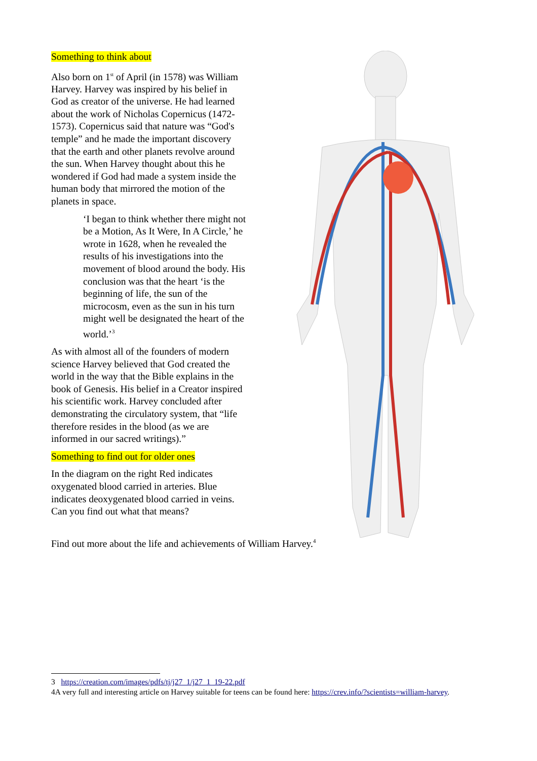Something to think about
Also born on 1<sup>st</sup> of April (in 1578) was William Harvey. Harvey was inspired by his belief in God as creator of the universe. He had learned about the work of Nicholas Copernicus (1472-1573). Copernicus said that nature was “God's temple” and he made the important discovery that the earth and other planets revolve around the sun. When Harvey thought about this he wondered if God had made a system inside the human body that mirrored the motion of the planets in space.
‘I began to think whether there might not be a Motion, As It Were, In A Circle,’ he wrote in 1628, when he revealed the results of his investigations into the movement of blood around the body. His conclusion was that the heart ‘is the beginning of life, the sun of the microcosm, even as the sun in his turn might well be designated the heart of the world.’<sup>3</sup>
As with almost all of the founders of modern science Harvey believed that God created the world in the way that the Bible explains in the book of Genesis. His belief in a Creator inspired his scientific work. Harvey concluded after demonstrating the circulatory system, that “life therefore resides in the blood (as we are informed in our sacred writings).”
Something to find out for older ones
In the diagram on the right Red indicates oxygenated blood carried in arteries. Blue indicates deoxygenated blood carried in veins. Can you find out what that means?
Find out more about the life and achievements of William Harvey.<sup>4</sup>
3 https://creation.com/images/pdfs/tj/j27_1/j27_1_19-22.pdf
4A very full and interesting article on Harvey suitable for teens can be found here: https://crev.info/?scientists=william-harvey.